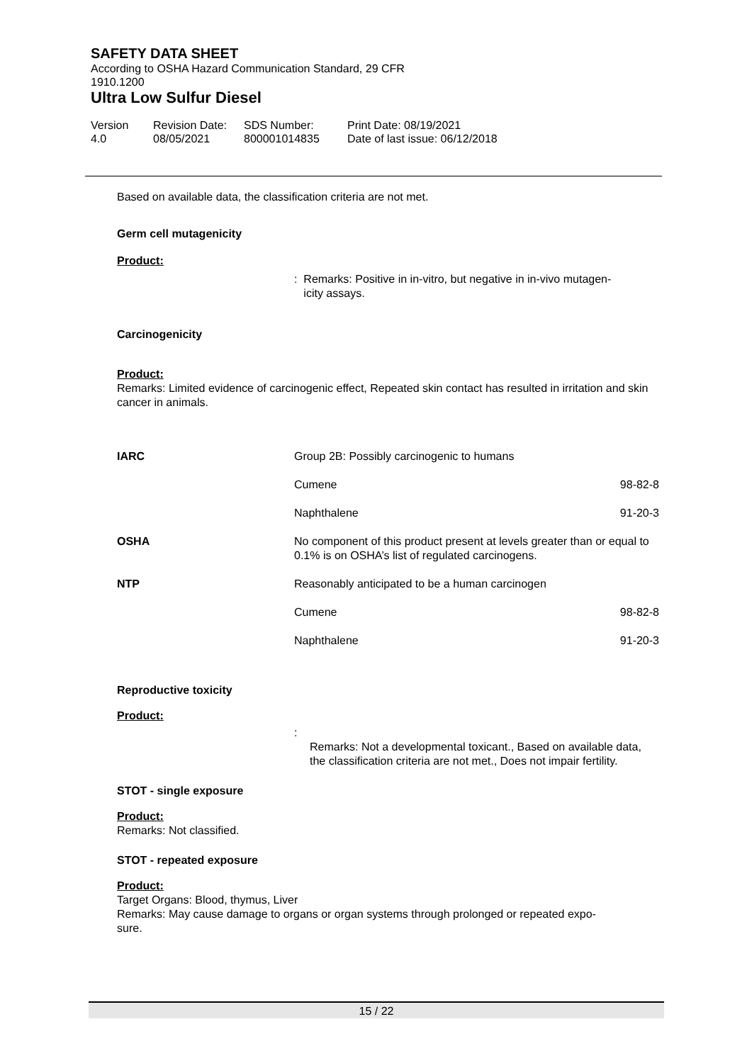SAFETY DATA SHEET
According to OSHA Hazard Communication Standard, 29 CFR
1910.1200
Ultra Low Sulfur Diesel
Version
4.0
Revision Date:
08/05/2021
SDS Number:
800001014835
Print Date: 08/19/2021
Date of last issue: 06/12/2018
Based on available data, the classification criteria are not met.
Germ cell mutagenicity
Product:
: Remarks: Positive in in-vitro, but negative in in-vivo mutagen-
icity assays.
Carcinogenicity
Product:
Remarks: Limited evidence of carcinogenic effect, Repeated skin contact has resulted in irritation and skin cancer in animals.
| IARC | Group 2B: Possibly carcinogenic to humans | |
| | Cumene | 98-82-8 |
| | Naphthalene | 91-20-3 |
| OSHA | No component of this product present at levels greater than or equal to 0.1% is on OSHA’s list of regulated carcinogens. | |
| NTP | Reasonably anticipated to be a human carcinogen | |
| | Cumene | 98-82-8 |
| | Naphthalene | 91-20-3 |
Reproductive toxicity
Product:
:
Remarks: Not a developmental toxicant., Based on available data, the classification criteria are not met., Does not impair fertility.
STOT - single exposure
Product:
Remarks: Not classified.
STOT - repeated exposure
Product:
Target Organs: Blood, thymus, Liver
Remarks: May cause damage to organs or organ systems through prolonged or repeated expo-
sure.
15 / 22